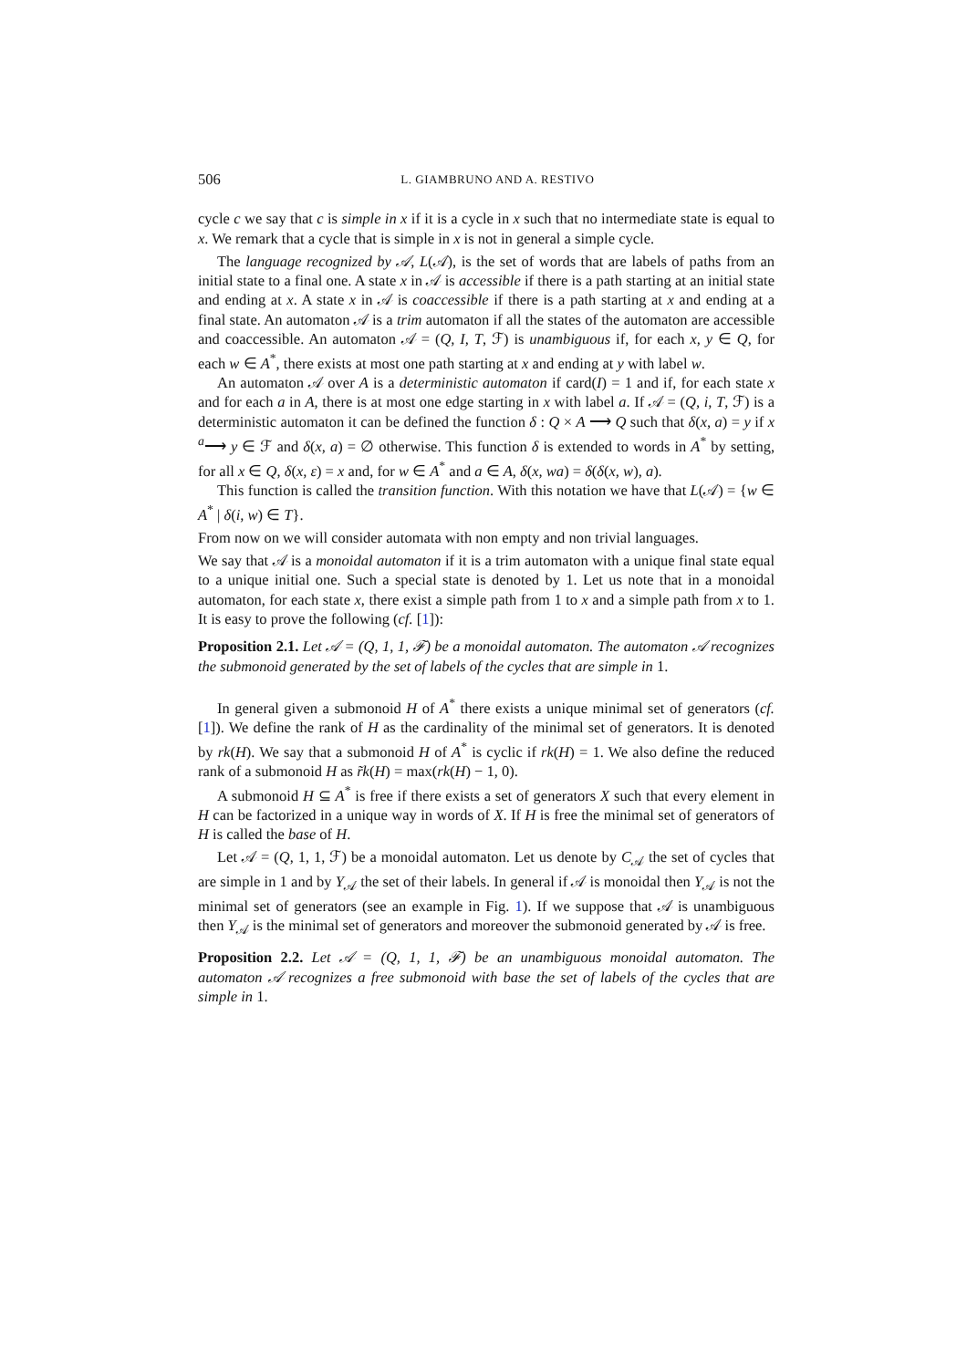506 L. GIAMBRUNO AND A. RESTIVO
cycle c we say that c is simple in x if it is a cycle in x such that no intermediate state is equal to x. We remark that a cycle that is simple in x is not in general a simple cycle.
The language recognized by 𝒜, L(𝒜), is the set of words that are labels of paths from an initial state to a final one. A state x in 𝒜 is accessible if there is a path starting at an initial state and ending at x. A state x in 𝒜 is coaccessible if there is a path starting at x and ending at a final state. An automaton 𝒜 is a trim automaton if all the states of the automaton are accessible and coaccessible. An automaton 𝒜 = (Q, I, T, ℱ) is unambiguous if, for each x, y ∈ Q, for each w ∈ A<sup>*</sup>, there exists at most one path starting at x and ending at y with label w.
An automaton 𝒜 over A is a deterministic automaton if card(I) = 1 and if, for each state x and for each a in A, there is at most one edge starting in x with label a. If 𝒜 = (Q, i, T, ℱ) is a deterministic automaton it can be defined the function δ : Q × A ⟶ Q such that δ(x, a) = y if x <sup>a</sup>⟶ y ∈ ℱ and δ(x, a) = ∅ otherwise. This function δ is extended to words in A<sup>*</sup> by setting, for all x ∈ Q, δ(x, ε) = x and, for w ∈ A<sup>*</sup> and a ∈ A, δ(x, wa) = δ(δ(x, w), a).
This function is called the transition function. With this notation we have that L(𝒜) = {w ∈ A<sup>*</sup> | δ(i, w) ∈ T}.
From now on we will consider automata with non empty and non trivial languages.
We say that 𝒜 is a monoidal automaton if it is a trim automaton with a unique final state equal to a unique initial one. Such a special state is denoted by 1. Let us note that in a monoidal automaton, for each state x, there exist a simple path from 1 to x and a simple path from x to 1. It is easy to prove the following (cf. [1]):
Proposition 2.1. Let 𝒜 = (Q, 1, 1, ℱ) be a monoidal automaton. The automaton 𝒜 recognizes the submonoid generated by the set of labels of the cycles that are simple in 1.
In general given a submonoid H of A<sup>*</sup> there exists a unique minimal set of generators (cf. [1]). We define the rank of H as the cardinality of the minimal set of generators. It is denoted by rk(H). We say that a submonoid H of A<sup>*</sup> is cyclic if rk(H) = 1. We also define the reduced rank of a submonoid H as r̃k(H) = max(rk(H) − 1, 0).
A submonoid H ⊆ A<sup>*</sup> is free if there exists a set of generators X such that every element in H can be factorized in a unique way in words of X. If H is free the minimal set of generators of H is called the base of H.
Let 𝒜 = (Q, 1, 1, ℱ) be a monoidal automaton. Let us denote by C<sub>𝒜</sub> the set of cycles that are simple in 1 and by Y<sub>𝒜</sub> the set of their labels. In general if 𝒜 is monoidal then Y<sub>𝒜</sub> is not the minimal set of generators (see an example in Fig. 1). If we suppose that 𝒜 is unambiguous then Y<sub>𝒜</sub> is the minimal set of generators and moreover the submonoid generated by 𝒜 is free.
Proposition 2.2. Let 𝒜 = (Q, 1, 1, ℱ) be an unambiguous monoidal automaton. The automaton 𝒜 recognizes a free submonoid with base the set of labels of the cycles that are simple in 1.